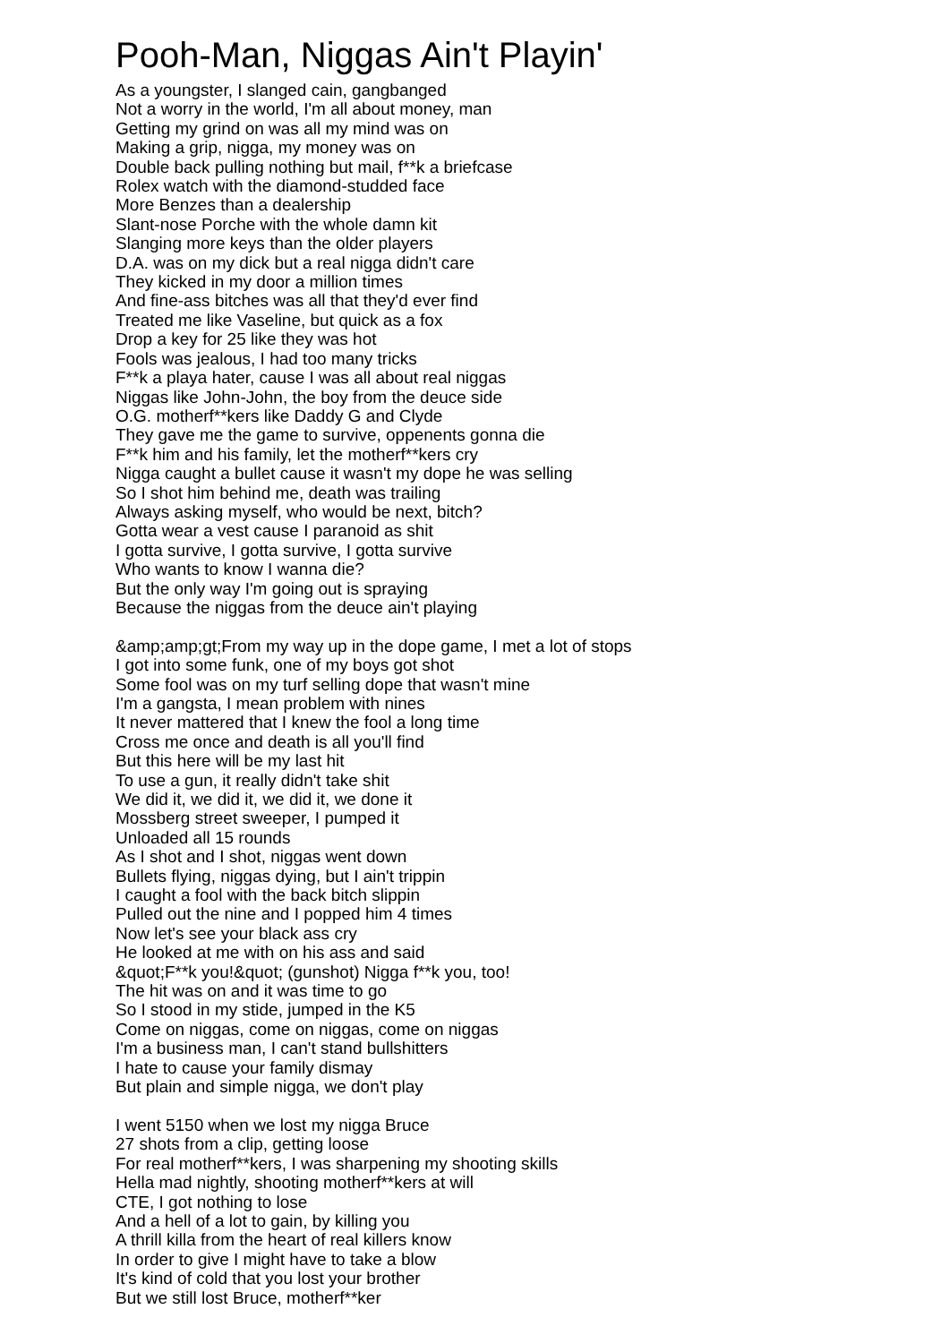Pooh-Man, Niggas Ain't Playin'
As a youngster, I slanged cain, gangbanged
Not a worry in the world, I'm all about money, man
Getting my grind on was all my mind was on
Making a grip, nigga, my money was on
Double back pulling nothing but mail, f**k a briefcase
Rolex watch with the diamond-studded face
More Benzes than a dealership
Slant-nose Porche with the whole damn kit
Slanging more keys than the older players
D.A. was on my dick but a real nigga didn't care
They kicked in my door a million times
And fine-ass bitches was all that they'd ever find
Treated me like Vaseline, but quick as a fox
Drop a key for 25 like they was hot
Fools was jealous, I had too many tricks
F**k a playa hater, cause I was all about real niggas
Niggas like John-John, the boy from the deuce side
O.G. motherf**kers like Daddy G and Clyde
They gave me the game to survive, oppenents gonna die
F**k him and his family, let the motherf**kers cry
Nigga caught a bullet cause it wasn't my dope he was selling
So I shot him behind me, death was trailing
Always asking myself, who would be next, bitch?
Gotta wear a vest cause I paranoid as shit
I gotta survive, I gotta survive, I gotta survive
Who wants to know I wanna die?
But the only way I'm going out is spraying
Because the niggas from the deuce ain't playing
&amp;amp;gt;From my way up in the dope game, I met a lot of stops
I got into some funk, one of my boys got shot
Some fool was on my turf selling dope that wasn't mine
I'm a gangsta, I mean problem with nines
It never mattered that I knew the fool a long time
Cross me once and death is all you'll find
But this here will be my last hit
To use a gun, it really didn't take shit
We did it, we did it, we did it, we done it
Mossberg street sweeper, I pumped it
Unloaded all 15 rounds
As I shot and I shot, niggas went down
Bullets flying, niggas dying, but I ain't trippin
I caught a fool with the back bitch slippin
Pulled out the nine and I popped him 4 times
Now let's see your black ass cry
He looked at me with on his ass and said
&quot;F**k you!&quot; (gunshot) Nigga f**k you, too!
The hit was on and it was time to go
So I stood in my stide, jumped in the K5
Come on niggas, come on niggas, come on niggas
I'm a business man, I can't stand bullshitters
I hate to cause your family dismay
But plain and simple nigga, we don't play
I went 5150 when we lost my nigga Bruce
27 shots from a clip, getting loose
For real motherf**kers, I was sharpening my shooting skills
Hella mad nightly, shooting motherf**kers at will
CTE, I got nothing to lose
And a hell of a lot to gain, by killing you
A thrill killa from the heart of real killers know
In order to give I might have to take a blow
It's kind of cold that you lost your brother
But we still lost Bruce, motherf**ker